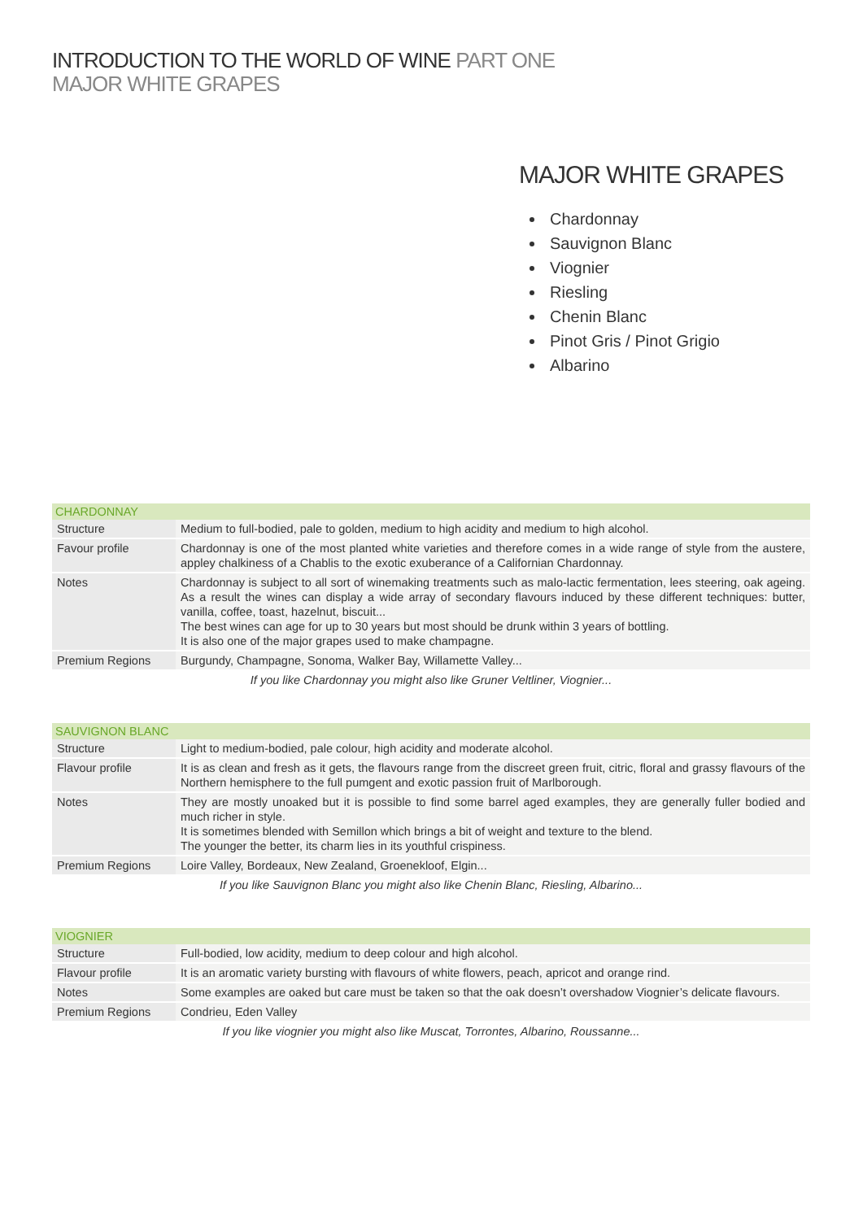INTRODUCTION TO THE WORLD OF WINE PART ONE
MAJOR WHITE GRAPES
MAJOR WHITE GRAPES
Chardonnay
Sauvignon Blanc
Viognier
Riesling
Chenin Blanc
Pinot Gris / Pinot Grigio
Albarino
| CHARDONNAY | |
| --- | --- |
| Structure | Medium to full-bodied, pale to golden, medium to high acidity and medium to high alcohol. |
| Favour profile | Chardonnay is one of the most planted white varieties and therefore comes in a wide range of style from the austere, appley chalkiness of a Chablis to the exotic exuberance of a Californian Chardonnay. |
| Notes | Chardonnay is subject to all sort of winemaking treatments such as malo-lactic fermentation, lees steering, oak ageing. As a result the wines can display a wide array of secondary flavours induced by these different techniques: butter, vanilla, coffee, toast, hazelnut, biscuit... The best wines can age for up to 30 years but most should be drunk within 3 years of bottling. It is also one of the major grapes used to make champagne. |
| Premium Regions | Burgundy, Champagne, Sonoma, Walker Bay, Willamette Valley... |
| If you like Chardonnay you might also like Gruner Veltliner, Viognier... | |
| SAUVIGNON BLANC | |
| --- | --- |
| Structure | Light to medium-bodied, pale colour, high acidity and moderate alcohol. |
| Flavour profile | It is as clean and fresh as it gets, the flavours range from the discreet green fruit, citric, floral and grassy flavours of the Northern hemisphere to the full pumgent and exotic passion fruit of Marlborough. |
| Notes | They are mostly unoaked but it is possible to find some barrel aged examples, they are generally fuller bodied and much richer in style. It is sometimes blended with Semillon which brings a bit of weight and texture to the blend. The younger the better, its charm lies in its youthful crispiness. |
| Premium Regions | Loire Valley, Bordeaux, New Zealand, Groenekloof, Elgin... |
| If you like Sauvignon Blanc you might also like Chenin Blanc, Riesling, Albarino... | |
| VIOGNIER | |
| --- | --- |
| Structure | Full-bodied, low acidity, medium to deep colour and high alcohol. |
| Flavour profile | It is an aromatic variety bursting with flavours of white flowers, peach, apricot and orange rind. |
| Notes | Some examples are oaked but care must be taken so that the oak doesn’t overshadow Viognier’s delicate flavours. |
| Premium Regions | Condrieu, Eden Valley |
| If you like viognier you might also like Muscat, Torrontes, Albarino, Roussanne... | |